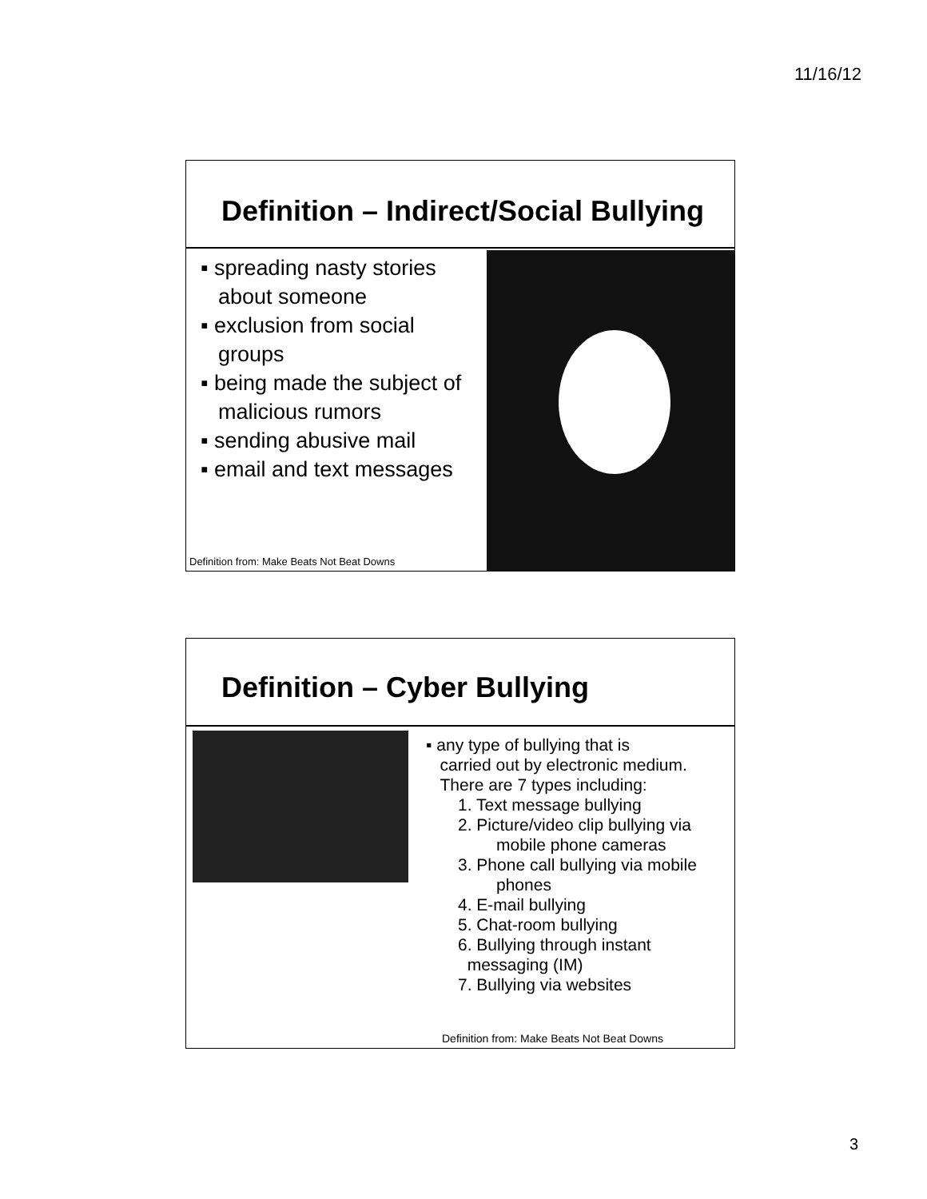11/16/12
Definition – Indirect/Social Bullying
▪ spreading nasty stories about someone
▪ exclusion from social groups
▪ being made the subject of malicious rumors
▪ sending abusive mail
▪ email and text messages
Definition from: Make Beats Not Beat Downs
Definition – Cyber Bullying
▪ any type of bullying that is
carried out by electronic medium.
There are 7 types including:
1. Text message bullying
2. Picture/video clip bullying via
mobile phone cameras
3. Phone call bullying via mobile
phones
4. E-mail bullying
5. Chat-room bullying
6. Bullying through instant
messaging (IM)
7. Bullying via websites
Definition from: Make Beats Not Beat Downs
3